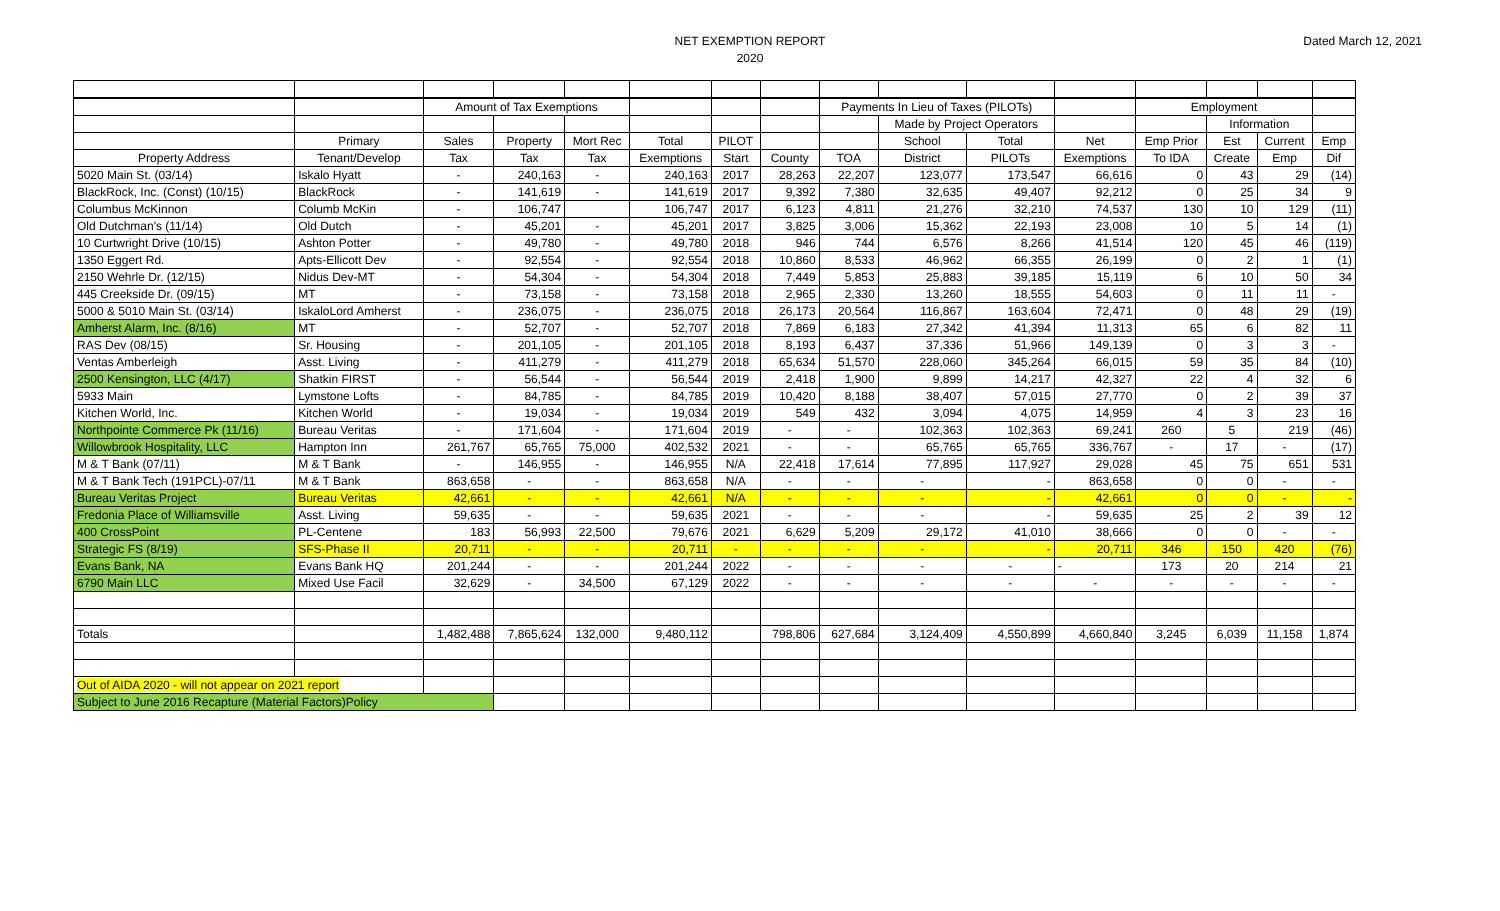NET EXEMPTION REPORT
2020
Dated March 12, 2021
| | | Amount of Tax Exemptions | | | | | | Payments In Lieu of Taxes (PILOTs) | | | | Employment | | | |
| | | | | | | | | | Made by Project Operators | | | | Information | | |
| | Primary | Sales | Property | Mort Rec | Total | PILOT | | | School | Total | Net | Emp Prior | Est | Current | Emp |
| Property Address | Tenant/Develop | Tax | Tax | Tax | Exemptions | Start | County | TOA | District | PILOTs | Exemptions | To IDA | Create | Emp | Dif |
| 5020 Main St. (03/14) | Iskalo Hyatt | - | 240,163 | - | 240,163 | 2017 | 28,263 | 22,207 | 123,077 | 173,547 | 66,616 | 0 | 43 | 29 | (14) |
| BlackRock, Inc. (Const) (10/15) | BlackRock | - | 141,619 | - | 141,619 | 2017 | 9,392 | 7,380 | 32,635 | 49,407 | 92,212 | 0 | 25 | 34 | 9 |
| Columbus McKinnon | Columb McKin | - | 106,747 | | 106,747 | 2017 | 6,123 | 4,811 | 21,276 | 32,210 | 74,537 | 130 | 10 | 129 | (11) |
| Old Dutchman's (11/14) | Old Dutch | - | 45,201 | - | 45,201 | 2017 | 3,825 | 3,006 | 15,362 | 22,193 | 23,008 | 10 | 5 | 14 | (1) |
| 10 Curtwright Drive (10/15) | Ashton Potter | - | 49,780 | - | 49,780 | 2018 | 946 | 744 | 6,576 | 8,266 | 41,514 | 120 | 45 | 46 | (119) |
| 1350 Eggert Rd. | Apts-Ellicott Dev | - | 92,554 | - | 92,554 | 2018 | 10,860 | 8,533 | 46,962 | 66,355 | 26,199 | 0 | 2 | 1 | (1) |
| 2150 Wehrle Dr. (12/15) | Nidus Dev-MT | - | 54,304 | - | 54,304 | 2018 | 7,449 | 5,853 | 25,883 | 39,185 | 15,119 | 6 | 10 | 50 | 34 |
| 445 Creekside Dr. (09/15) | MT | - | 73,158 | - | 73,158 | 2018 | 2,965 | 2,330 | 13,260 | 18,555 | 54,603 | 0 | 11 | 11 | - |
| 5000 & 5010 Main St. (03/14) | IskaloLord Amherst | - | 236,075 | - | 236,075 | 2018 | 26,173 | 20,564 | 116,867 | 163,604 | 72,471 | 0 | 48 | 29 | (19) |
| Amherst Alarm, Inc. (8/16) | MT | - | 52,707 | - | 52,707 | 2018 | 7,869 | 6,183 | 27,342 | 41,394 | 11,313 | 65 | 6 | 82 | 11 |
| RAS Dev (08/15) | Sr. Housing | - | 201,105 | - | 201,105 | 2018 | 8,193 | 6,437 | 37,336 | 51,966 | 149,139 | 0 | 3 | 3 | - |
| Ventas Amberleigh | Asst. Living | - | 411,279 | - | 411,279 | 2018 | 65,634 | 51,570 | 228,060 | 345,264 | 66,015 | 59 | 35 | 84 | (10) |
| 2500 Kensington, LLC (4/17) | Shatkin FIRST | - | 56,544 | - | 56,544 | 2019 | 2,418 | 1,900 | 9,899 | 14,217 | 42,327 | 22 | 4 | 32 | 6 |
| 5933 Main | Lymstone Lofts | - | 84,785 | - | 84,785 | 2019 | 10,420 | 8,188 | 38,407 | 57,015 | 27,770 | 0 | 2 | 39 | 37 |
| Kitchen World, Inc. | Kitchen World | - | 19,034 | - | 19,034 | 2019 | 549 | 432 | 3,094 | 4,075 | 14,959 | 4 | 3 | 23 | 16 |
| Northpointe Commerce Pk (11/16) | Bureau Veritas | - | 171,604 | - | 171,604 | 2019 | - | - | 102,363 | 102,363 | 69,241 | 260 | 5 | 219 | (46) |
| Willowbrook Hospitality, LLC | Hampton Inn | 261,767 | 65,765 | 75,000 | 402,532 | 2021 | - | - | 65,765 | 65,765 | 336,767 | - | 17 | - | (17) |
| M & T Bank (07/11) | M & T Bank | - | 146,955 | - | 146,955 | N/A | 22,418 | 17,614 | 77,895 | 117,927 | 29,028 | 45 | 75 | 651 | 531 |
| M & T Bank Tech (191PCL)-07/11 | M & T Bank | 863,658 | - | - | 863,658 | N/A | - | - | - | - | 863,658 | 0 | 0 | - | - |
| Bureau Veritas Project | Bureau Veritas | 42,661 | - | - | 42,661 | N/A | - | - | - | - | 42,661 | 0 | 0 | - | - |
| Fredonia Place of Williamsville | Asst. Living | 59,635 | - | - | 59,635 | 2021 | - | - | - | - | 59,635 | 25 | 2 | 39 | 12 |
| 400 CrossPoint | PL-Centene | 183 | 56,993 | 22,500 | 79,676 | 2021 | 6,629 | 5,209 | 29,172 | 41,010 | 38,666 | 0 | 0 | - | - |
| Strategic FS (8/19) | SFS-Phase II | 20,711 | - | - | 20,711 | - | - | - | - | - | 20,711 | 346 | 150 | 420 | (76) |
| Evans Bank, NA | Evans Bank HQ | 201,244 | - | - | 201,244 | 2022 | - | - | - | - | - | 173 | 20 | 214 | 21 |
| 6790 Main LLC | Mixed Use Facil | 32,629 | - | 34,500 | 67,129 | 2022 | - | - | - | - | - | - | - | - | - |
| Totals | | 1,482,488 | 7,865,624 | 132,000 | 9,480,112 | | 798,806 | 627,684 | 3,124,409 | 4,550,899 | 4,660,840 | 3,245 | 6,039 | 11,158 | 1,874 |
| Out of AIDA 2020 - will not appear on 2021 report | | | | | | | | | | | | | | | |
| Subject to June 2016 Recapture (Material Factors)Policy | | | | | | | | | | | | | | | |